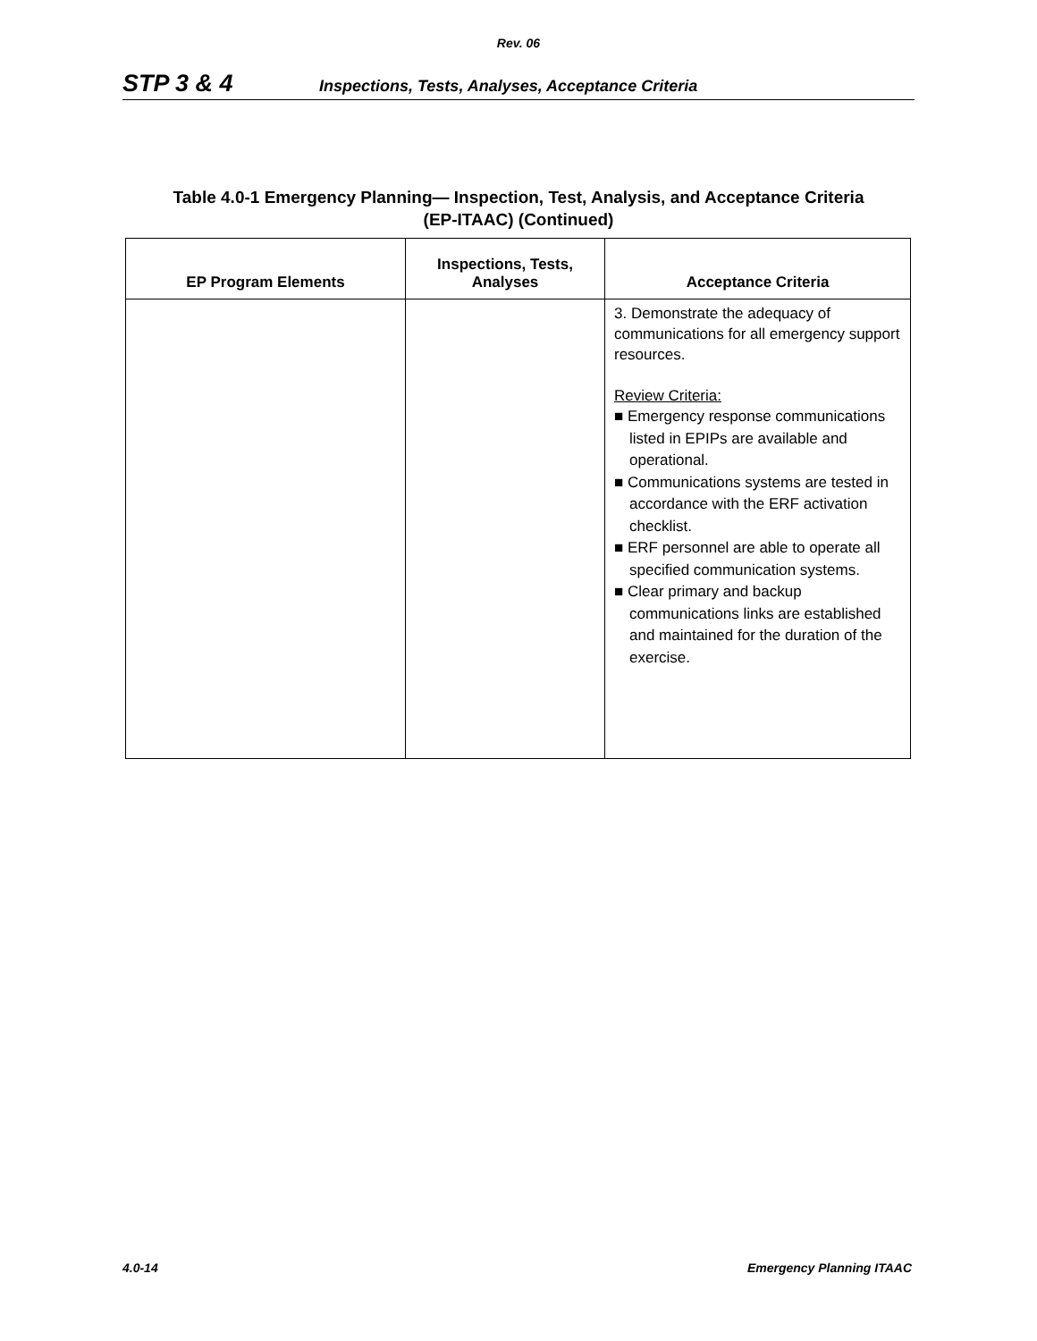Rev. 06
STP 3 & 4 Inspections, Tests, Analyses, Acceptance Criteria
Table 4.0-1 Emergency Planning— Inspection, Test, Analysis, and Acceptance Criteria
(EP-ITAAC) (Continued)
| EP Program Elements | Inspections, Tests, Analyses | Acceptance Criteria |
| --- | --- | --- |
| | | 3. Demonstrate the adequacy of communications for all emergency support resources. Review Criteria: ■ Emergency response communications listed in EPIPs are available and operational. ■ Communications systems are tested in accordance with the ERF activation checklist. ■ ERF personnel are able to operate all specified communication systems. ■ Clear primary and backup communications links are established and maintained for the duration of the exercise. |
4.0-14 Emergency Planning ITAAC